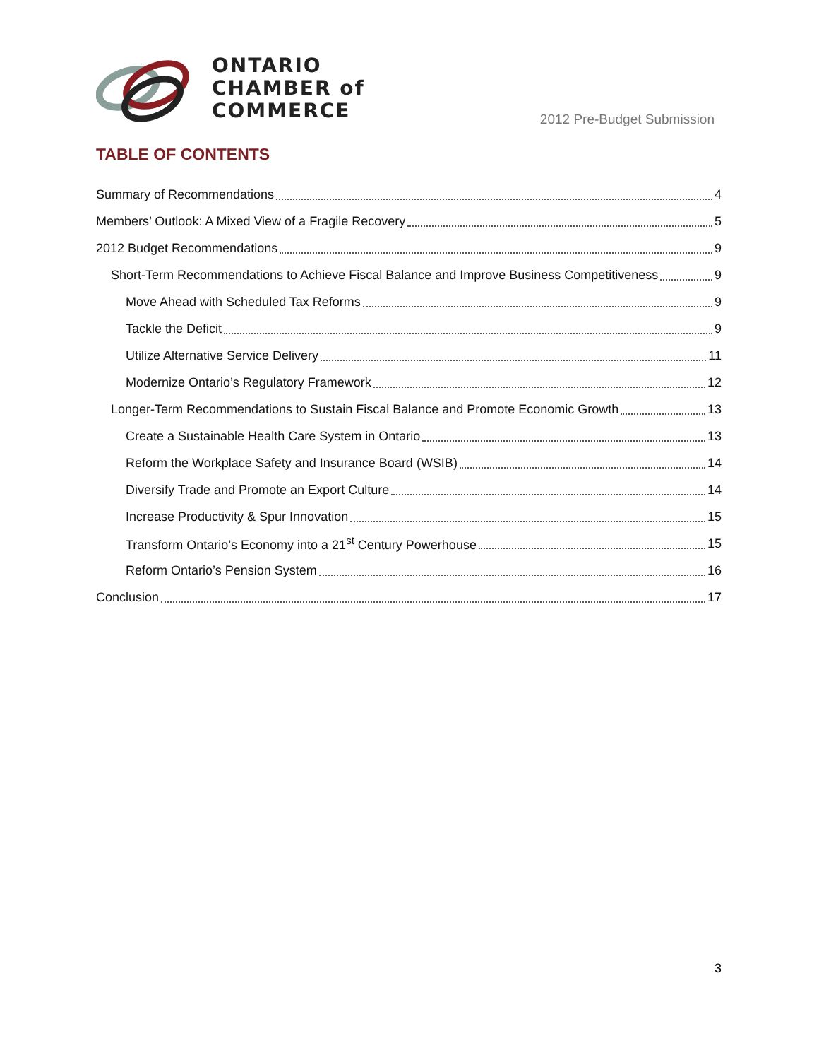ONTARIO
CHAMBER of
COMMERCE
2012 Pre-Budget Submission
TABLE OF CONTENTS
Summary of Recommendations 4
Members’ Outlook: A Mixed View of a Fragile Recovery 5
2012 Budget Recommendations 9
Short-Term Recommendations to Achieve Fiscal Balance and Improve Business Competitiveness 9
Move Ahead with Scheduled Tax Reforms 9
Tackle the Deficit 9
Utilize Alternative Service Delivery 11
Modernize Ontario’s Regulatory Framework 12
Longer-Term Recommendations to Sustain Fiscal Balance and Promote Economic Growth 13
Create a Sustainable Health Care System in Ontario 13
Reform the Workplace Safety and Insurance Board (WSIB) 14
Diversify Trade and Promote an Export Culture 14
Increase Productivity & Spur Innovation 15
Transform Ontario’s Economy into a 21<sup>st</sup> Century Powerhouse 15
Reform Ontario’s Pension System 16
Conclusion 17
3